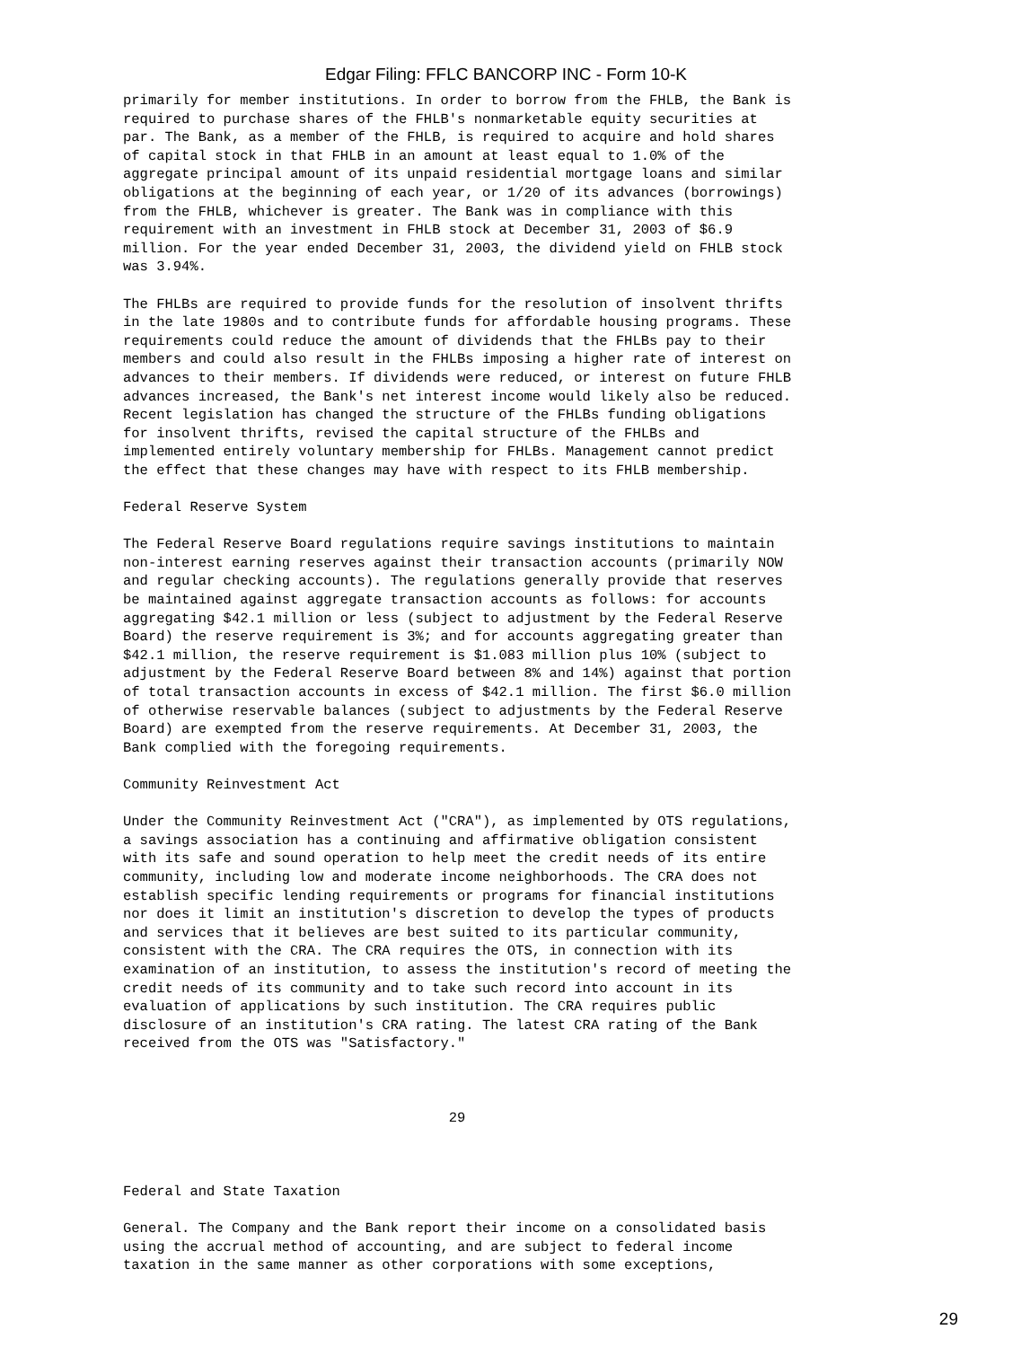Edgar Filing: FFLC BANCORP INC - Form 10-K
primarily for member institutions. In order to borrow from the FHLB, the Bank is
required to purchase shares of the FHLB's nonmarketable equity securities at
par. The Bank, as a member of the FHLB, is required to acquire and hold shares
of capital stock in that FHLB in an amount at least equal to 1.0% of the
aggregate principal amount of its unpaid residential mortgage loans and similar
obligations at the beginning of each year, or 1/20 of its advances (borrowings)
from the FHLB, whichever is greater. The Bank was in compliance with this
requirement with an investment in FHLB stock at December 31, 2003 of $6.9
million. For the year ended December 31, 2003, the dividend yield on FHLB stock
was 3.94%.

The FHLBs are required to provide funds for the resolution of insolvent thrifts
in the late 1980s and to contribute funds for affordable housing programs. These
requirements could reduce the amount of dividends that the FHLBs pay to their
members and could also result in the FHLBs imposing a higher rate of interest on
advances to their members. If dividends were reduced, or interest on future FHLB
advances increased, the Bank's net interest income would likely also be reduced.
Recent legislation has changed the structure of the FHLBs funding obligations
for insolvent thrifts, revised the capital structure of the FHLBs and
implemented entirely voluntary membership for FHLBs. Management cannot predict
the effect that these changes may have with respect to its FHLB membership.

Federal Reserve System

The Federal Reserve Board regulations require savings institutions to maintain
non-interest earning reserves against their transaction accounts (primarily NOW
and regular checking accounts). The regulations generally provide that reserves
be maintained against aggregate transaction accounts as follows: for accounts
aggregating $42.1 million or less (subject to adjustment by the Federal Reserve
Board) the reserve requirement is 3%; and for accounts aggregating greater than
$42.1 million, the reserve requirement is $1.083 million plus 10% (subject to
adjustment by the Federal Reserve Board between 8% and 14%) against that portion
of total transaction accounts in excess of $42.1 million. The first $6.0 million
of otherwise reservable balances (subject to adjustments by the Federal Reserve
Board) are exempted from the reserve requirements. At December 31, 2003, the
Bank complied with the foregoing requirements.

Community Reinvestment Act

Under the Community Reinvestment Act ("CRA"), as implemented by OTS regulations,
a savings association has a continuing and affirmative obligation consistent
with its safe and sound operation to help meet the credit needs of its entire
community, including low and moderate income neighborhoods. The CRA does not
establish specific lending requirements or programs for financial institutions
nor does it limit an institution's discretion to develop the types of products
and services that it believes are best suited to its particular community,
consistent with the CRA. The CRA requires the OTS, in connection with its
examination of an institution, to assess the institution's record of meeting the
credit needs of its community and to take such record into account in its
evaluation of applications by such institution. The CRA requires public
disclosure of an institution's CRA rating. The latest CRA rating of the Bank
received from the OTS was "Satisfactory."



                                       29



Federal and State Taxation

General. The Company and the Bank report their income on a consolidated basis
using the accrual method of accounting, and are subject to federal income
taxation in the same manner as other corporations with some exceptions,
29